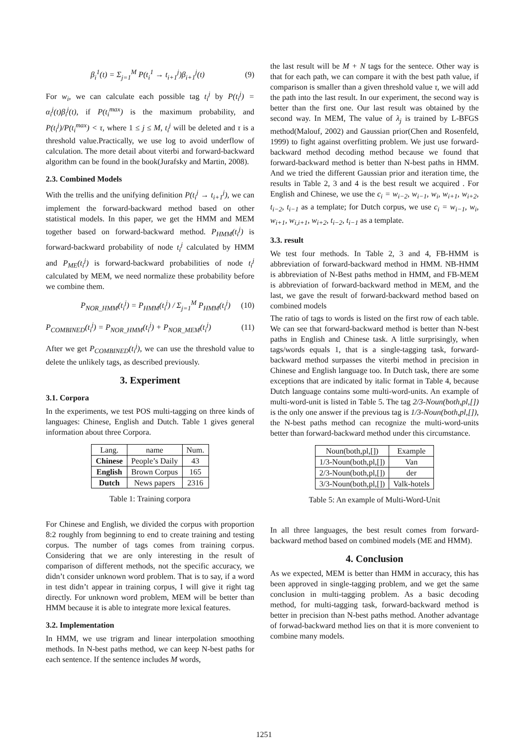β<sub>i</sub><sup>1</sup>(t) = Σ<sub>j=1</sub><sup>M</sup> P(t<sub>i</sub><sup>1</sup> → t<sub>i+1</sub><sup>j</sup>)β<sub>i+1</sub><sup>j</sup>(t) (9)
For w<sub>i</sub>, we can calculate each possible tag t<sub>i</sub><sup>j</sup> by P(t<sub>i</sub><sup>j</sup>) = α<sub>i</sub><sup>j</sup>(t)β<sub>i</sub><sup>j</sup>(t), if P(t<sub>i</sub><sup>max</sup>) is the maximum probability, and P(t<sub>i</sub><sup>j</sup>)/P(t<sub>i</sub><sup>max</sup>) < τ, where 1 ≤ j ≤ M, t<sub>i</sub><sup>j</sup> will be deleted and τ is a threshold value.Practically, we use log to avoid underflow of calculation. The more detail about viterbi and forward-backward algorithm can be found in the book(Jurafsky and Martin, 2008).
2.3. Combined Models
With the trellis and the unifying definition P(t<sub>i</sub><sup>j</sup> → t<sub>i+1</sub><sup>j</sup>), we can implement the forward-backward method based on other statistical models. In this paper, we get the HMM and MEM together based on forward-backward method. P<sub>HMM</sub>(t<sub>i</sub><sup>j</sup>) is forward-backward probability of node t<sub>i</sub><sup>j</sup> calculated by HMM and P<sub>ME</sub>(t<sub>i</sub><sup>j</sup>) is forward-backward probabilities of node t<sub>i</sub><sup>j</sup> calculated by MEM, we need normalize these probability before we combine them.
P<sub>NOR_HMM</sub>(t<sub>i</sub><sup>j</sup>) = P<sub>HMM</sub>(t<sub>i</sub><sup>j</sup>) / Σ<sub>j=1</sub><sup>M</sup> P<sub>HMM</sub>(t<sub>i</sub><sup>j</sup>) (10)
P<sub>COMBINED</sub>(t<sub>i</sub><sup>j</sup>) = P<sub>NOR_HMM</sub>(t<sub>i</sub><sup>j</sup>) + P<sub>NOR_MEM</sub>(t<sub>i</sub><sup>j</sup>) (11)
After we get P<sub>COMBINED</sub>(t<sub>i</sub><sup>j</sup>), we can use the threshold value to delete the unlikely tags, as described previously.
3. Experiment
3.1. Corpora
In the experiments, we test POS multi-tagging on three kinds of languages: Chinese, English and Dutch. Table 1 gives general information about three Corpora.
| Lang. | name | Num. |
| --- | --- | --- |
| Chinese | People’s Daily | 43 |
| English | Brown Corpus | 165 |
| Dutch | News papers | 2316 |
Table 1: Training corpora
For Chinese and English, we divided the corpus with proportion 8:2 roughly from beginning to end to create training and testing corpus. The number of tags comes from training corpus. Considering that we are only interesting in the result of comparison of different methods, not the specific accuracy, we didn’t consider unknown word problem. That is to say, if a word in test didn’t appear in training corpus, I will give it right tag directly. For unknown word problem, MEM will be better than HMM because it is able to integrate more lexical features.
3.2. Implementation
In HMM, we use trigram and linear interpolation smoothing methods. In N-best paths method, we can keep N-best paths for each sentence. If the sentence includes M words,
the last result will be M + N tags for the sentece. Other way is that for each path, we can compare it with the best path value, if comparison is smaller than a given threshold value τ, we will add the path into the last result. In our experiment, the second way is better than the first one. Our last result was obtained by the second way. In MEM, The value of λ<sub>j</sub> is trained by L-BFGS method(Malouf, 2002) and Gaussian prior(Chen and Rosenfeld, 1999) to fight against overfitting problem. We just use forward-backward method decoding method because we found that forward-backward method is better than N-best paths in HMM. And we tried the different Gaussian prior and iteration time, the results in Table 2, 3 and 4 is the best result we acquired . For English and Chinese, we use the c<sub>i</sub> = w<sub>i−2</sub>, w<sub>i−1</sub>, w<sub>i</sub>, w<sub>i+1</sub>, w<sub>i+2</sub>, t<sub>i−2</sub>, t<sub>i−1</sub> as a template; for Dutch corpus, we use c<sub>i</sub> = w<sub>i−1</sub>, w<sub>i</sub>, w<sub>i+1</sub>, w<sub>i,i+1</sub>, w<sub>i+2</sub>, t<sub>i−2</sub>, t<sub>i−1</sub> as a template.
3.3. result
We test four methods. In Table 2, 3 and 4, FB-HMM is abbreviation of forward-backward method in HMM. NB-HMM is abbreviation of N-Best paths method in HMM, and FB-MEM is abbreviation of forward-backward method in MEM, and the last, we gave the result of forward-backward method based on combined models
The ratio of tags to words is listed on the first row of each table. We can see that forward-backward method is better than N-best paths in English and Chinese task. A little surprisingly, when tags/words equals 1, that is a single-tagging task, forward-backward method surpasses the viterbi method in precision in Chinese and English language too. In Dutch task, there are some exceptions that are indicated by italic format in Table 4, because Dutch language contains some multi-word-units. An example of multi-word-unit is listed in Table 5. The tag 2/3-Noun(both,pl,[]) is the only one answer if the previous tag is 1/3-Noun(both,pl,[]), the N-best paths method can recognize the multi-word-units better than forward-backward method under this circumstance.
| Noun(both,pl,[]) | Example |
| 1/3-Noun(both,pl,[]) | Van |
| 2/3-Noun(both,pl,[]) | der |
| 3/3-Noun(both,pl,[]) | Valk-hotels |
Table 5: An example of Multi-Word-Unit
In all three languages, the best result comes from forward-backward method based on combined models (ME and HMM).
4. Conclusion
As we expected, MEM is better than HMM in accuracy, this has been approved in single-tagging problem, and we get the same conclusion in multi-tagging problem. As a basic decoding method, for multi-tagging task, forward-backward method is better in precision than N-best paths method. Another advantage of forwad-backward method lies on that it is more convenient to combine many models.
1251